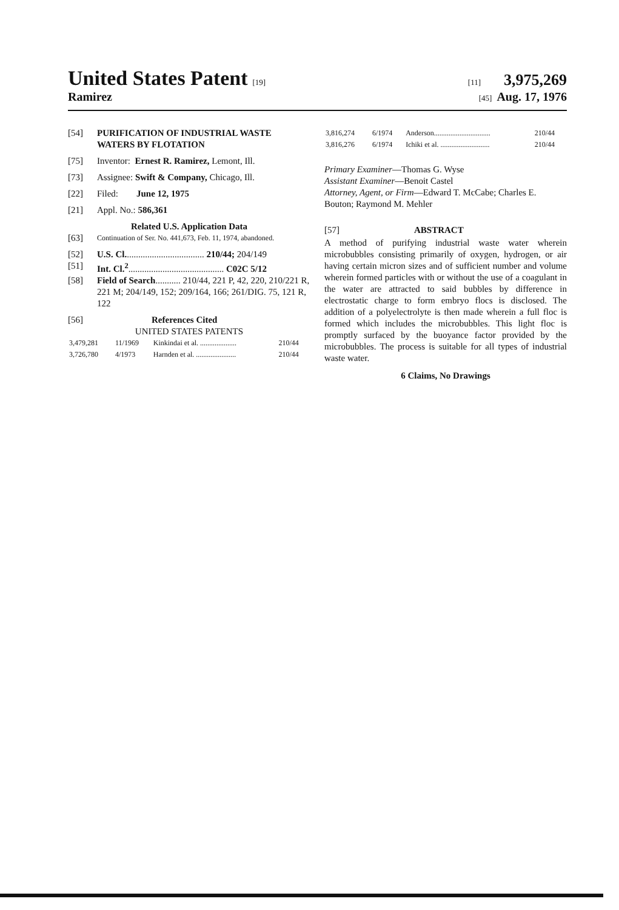United States Patent [19] [11] 3,975,269
Ramirez [45] Aug. 17, 1976
[54] PURIFICATION OF INDUSTRIAL WASTE WATERS BY FLOTATION
[75] Inventor: Ernest R. Ramirez, Lemont, Ill.
[73] Assignee: Swift & Company, Chicago, Ill.
[22] Filed: June 12, 1975
[21] Appl. No.: 586,361
Related U.S. Application Data
[63] Continuation of Ser. No. 441,673, Feb. 11, 1974, abandoned.
[52] U.S. Cl................................... 210/44; 204/149
[51] Int. Cl.<sup>2</sup>.......................................... C02C 5/12
[58] Field of Search........... 210/44, 221 P, 42, 220, 210/221 R, 221 M; 204/149, 152; 209/164, 166; 261/DIG. 75, 121 R, 122
[56] References Cited
UNITED STATES PATENTS
| 3,479,281 | 11/1969 | Kinkindai et al. .................... | 210/44 |
| 3,726,780 | 4/1973 | Harnden et al. ...................... | 210/44 |
| 3,816,274 | 6/1974 | Anderson............................... | 210/44 |
| 3,816,276 | 6/1974 | Ichiki et al. ........................... | 210/44 |
Primary Examiner—Thomas G. Wyse
Assistant Examiner—Benoit Castel
Attorney, Agent, or Firm—Edward T. McCabe; Charles E. Bouton; Raymond M. Mehler
[57] ABSTRACT
A method of purifying industrial waste water wherein microbubbles consisting primarily of oxygen, hydrogen, or air having certain micron sizes and of sufficient number and volume wherein formed particles with or without the use of a coagulant in the water are attracted to said bubbles by difference in electrostatic charge to form embryo flocs is disclosed. The addition of a polyelectrolyte is then made wherein a full floc is formed which includes the microbubbles. This light floc is promptly surfaced by the buoyance factor provided by the microbubbles. The process is suitable for all types of industrial waste water.
6 Claims, No Drawings